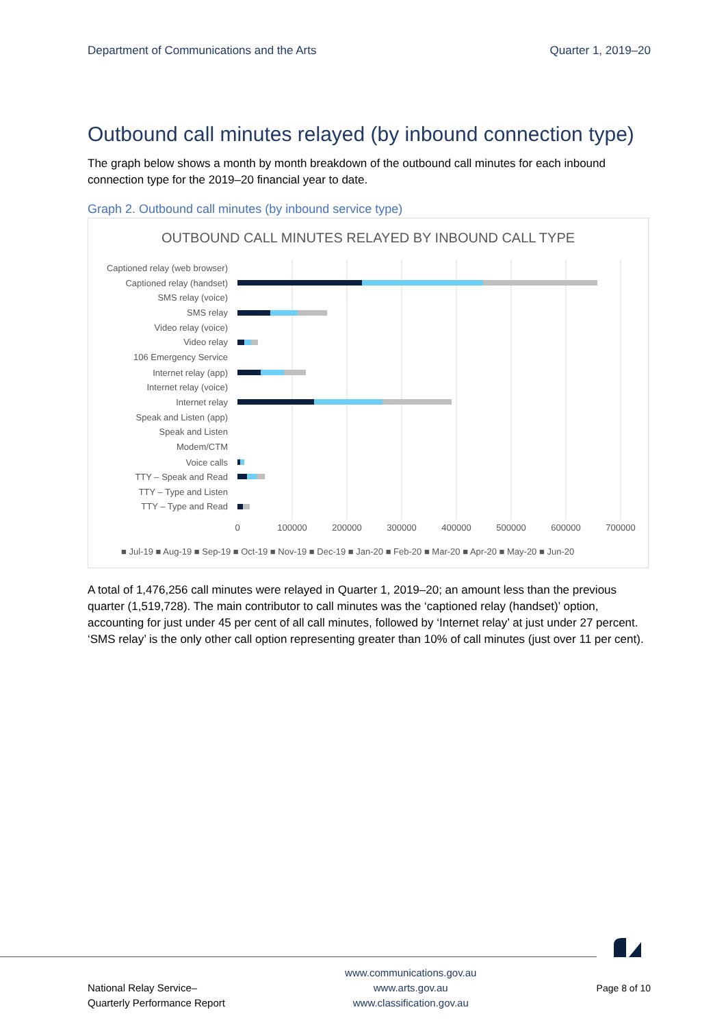Department of Communications and the Arts Quarter 1, 2019–20
Outbound call minutes relayed (by inbound connection type)
The graph below shows a month by month breakdown of the outbound call minutes for each inbound connection type for the 2019–20 financial year to date.
Graph 2. Outbound call minutes (by inbound service type)
OUTBOUND CALL MINUTES RELAYED BY INBOUND CALL TYPE
Captioned relay (web browser)
Captioned relay (handset)
SMS relay (voice)
SMS relay
Video relay (voice)
Video relay
106 Emergency Service
Internet relay (app)
Internet relay (voice)
Internet relay
Speak and Listen (app)
Speak and Listen
Modem/CTM
Voice calls
TTY – Speak and Read
TTY – Type and Listen
TTY – Type and Read
0
100000
200000
300000
400000
500000
600000
700000
■ Jul-19 ■ Aug-19 ■ Sep-19 ■ Oct-19 ■ Nov-19 ■ Dec-19 ■ Jan-20 ■ Feb-20 ■ Mar-20 ■ Apr-20 ■ May-20 ■ Jun-20
A total of 1,476,256 call minutes were relayed in Quarter 1, 2019–20; an amount less than the previous quarter (1,519,728). The main contributor to call minutes was the ‘captioned relay (handset)’ option, accounting for just under 45 per cent of all call minutes, followed by ‘Internet relay’ at just under 27 percent. ‘SMS relay’ is the only other call option representing greater than 10% of call minutes (just over 11 per cent).
National Relay Service–
Quarterly Performance Report
www.communications.gov.au
www.arts.gov.au
www.classification.gov.au
Page 8 of 10